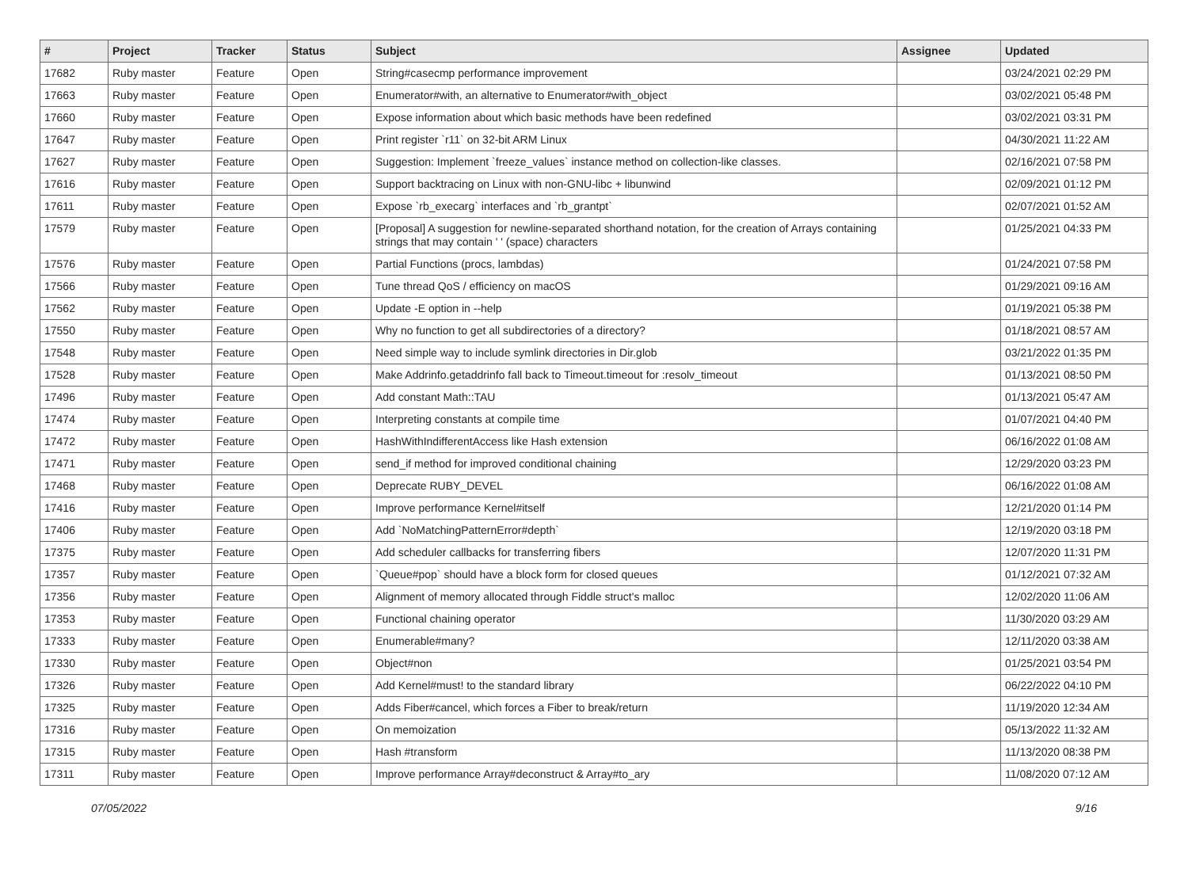| # | Project | Tracker | Status | Subject | Assignee | Updated |
| --- | --- | --- | --- | --- | --- | --- |
| 17682 | Ruby master | Feature | Open | String#casecmp performance improvement | | 03/24/2021 02:29 PM |
| 17663 | Ruby master | Feature | Open | Enumerator#with, an alternative to Enumerator#with_object | | 03/02/2021 05:48 PM |
| 17660 | Ruby master | Feature | Open | Expose information about which basic methods have been redefined | | 03/02/2021 03:31 PM |
| 17647 | Ruby master | Feature | Open | Print register `r11` on 32-bit ARM Linux | | 04/30/2021 11:22 AM |
| 17627 | Ruby master | Feature | Open | Suggestion: Implement `freeze_values` instance method on collection-like classes. | | 02/16/2021 07:58 PM |
| 17616 | Ruby master | Feature | Open | Support backtracing on Linux with non-GNU-libc + libunwind | | 02/09/2021 01:12 PM |
| 17611 | Ruby master | Feature | Open | Expose `rb_execarg` interfaces and `rb_grantpt` | | 02/07/2021 01:52 AM |
| 17579 | Ruby master | Feature | Open | [Proposal] A suggestion for newline-separated shorthand notation, for the creation of Arrays containing strings that may contain ' ' (space) characters | | 01/25/2021 04:33 PM |
| 17576 | Ruby master | Feature | Open | Partial Functions (procs, lambdas) | | 01/24/2021 07:58 PM |
| 17566 | Ruby master | Feature | Open | Tune thread QoS / efficiency on macOS | | 01/29/2021 09:16 AM |
| 17562 | Ruby master | Feature | Open | Update -E option in --help | | 01/19/2021 05:38 PM |
| 17550 | Ruby master | Feature | Open | Why no function to get all subdirectories of a directory? | | 01/18/2021 08:57 AM |
| 17548 | Ruby master | Feature | Open | Need simple way to include symlink directories in Dir.glob | | 03/21/2022 01:35 PM |
| 17528 | Ruby master | Feature | Open | Make Addrinfo.getaddrinfo fall back to Timeout.timeout for :resolv_timeout | | 01/13/2021 08:50 PM |
| 17496 | Ruby master | Feature | Open | Add constant Math::TAU | | 01/13/2021 05:47 AM |
| 17474 | Ruby master | Feature | Open | Interpreting constants at compile time | | 01/07/2021 04:40 PM |
| 17472 | Ruby master | Feature | Open | HashWithIndifferentAccess like Hash extension | | 06/16/2022 01:08 AM |
| 17471 | Ruby master | Feature | Open | send_if method for improved conditional chaining | | 12/29/2020 03:23 PM |
| 17468 | Ruby master | Feature | Open | Deprecate RUBY_DEVEL | | 06/16/2022 01:08 AM |
| 17416 | Ruby master | Feature | Open | Improve performance Kernel#itself | | 12/21/2020 01:14 PM |
| 17406 | Ruby master | Feature | Open | Add `NoMatchingPatternError#depth` | | 12/19/2020 03:18 PM |
| 17375 | Ruby master | Feature | Open | Add scheduler callbacks for transferring fibers | | 12/07/2020 11:31 PM |
| 17357 | Ruby master | Feature | Open | `Queue#pop` should have a block form for closed queues | | 01/12/2021 07:32 AM |
| 17356 | Ruby master | Feature | Open | Alignment of memory allocated through Fiddle struct's malloc | | 12/02/2020 11:06 AM |
| 17353 | Ruby master | Feature | Open | Functional chaining operator | | 11/30/2020 03:29 AM |
| 17333 | Ruby master | Feature | Open | Enumerable#many? | | 12/11/2020 03:38 AM |
| 17330 | Ruby master | Feature | Open | Object#non | | 01/25/2021 03:54 PM |
| 17326 | Ruby master | Feature | Open | Add Kernel#must! to the standard library | | 06/22/2022 04:10 PM |
| 17325 | Ruby master | Feature | Open | Adds Fiber#cancel, which forces a Fiber to break/return | | 11/19/2020 12:34 AM |
| 17316 | Ruby master | Feature | Open | On memoization | | 05/13/2022 11:32 AM |
| 17315 | Ruby master | Feature | Open | Hash #transform | | 11/13/2020 08:38 PM |
| 17311 | Ruby master | Feature | Open | Improve performance Array#deconstruct & Array#to_ary | | 11/08/2020 07:12 AM |
07/05/2022 9/16